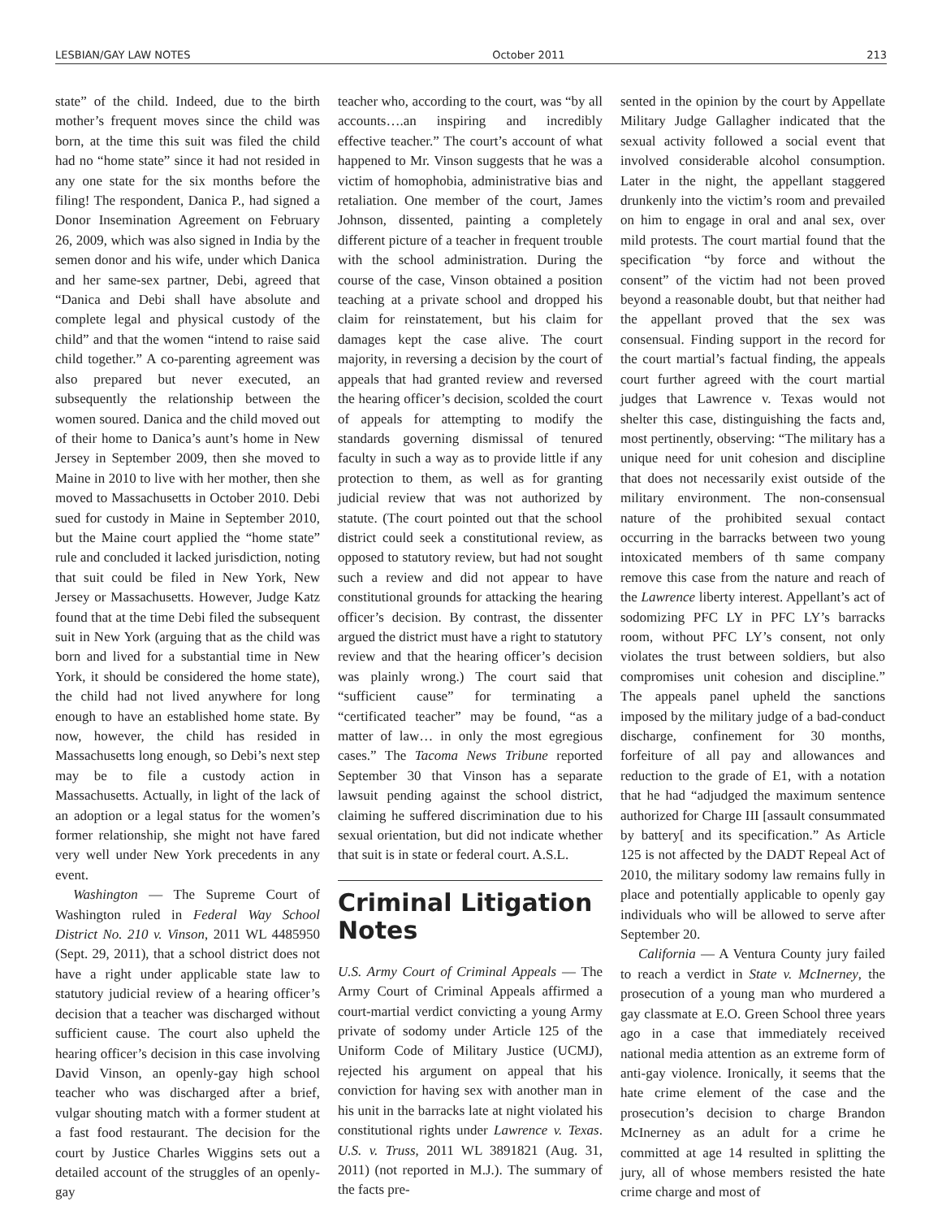LESBIAN/GAY LAW NOTES October 2011 213
state” of the child. Indeed, due to the birth mother’s frequent moves since the child was born, at the time this suit was filed the child had no “home state” since it had not resided in any one state for the six months before the filing! The respondent, Danica P., had signed a Donor Insemination Agreement on February 26, 2009, which was also signed in India by the semen donor and his wife, under which Danica and her same-sex partner, Debi, agreed that “Danica and Debi shall have absolute and complete legal and physical custody of the child” and that the women “intend to raise said child together.” A co-parenting agreement was also prepared but never executed, an subsequently the relationship between the women soured. Danica and the child moved out of their home to Danica’s aunt’s home in New Jersey in September 2009, then she moved to Maine in 2010 to live with her mother, then she moved to Massachusetts in October 2010. Debi sued for custody in Maine in September 2010, but the Maine court applied the “home state” rule and concluded it lacked jurisdiction, noting that suit could be filed in New York, New Jersey or Massachusetts. However, Judge Katz found that at the time Debi filed the subsequent suit in New York (arguing that as the child was born and lived for a substantial time in New York, it should be considered the home state), the child had not lived anywhere for long enough to have an established home state. By now, however, the child has resided in Massachusetts long enough, so Debi’s next step may be to file a custody action in Massachusetts. Actually, in light of the lack of an adoption or a legal status for the women’s former relationship, she might not have fared very well under New York precedents in any event.
Washington — The Supreme Court of Washington ruled in Federal Way School District No. 210 v. Vinson, 2011 WL 4485950 (Sept. 29, 2011), that a school district does not have a right under applicable state law to statutory judicial review of a hearing officer’s decision that a teacher was discharged without sufficient cause. The court also upheld the hearing officer’s decision in this case involving David Vinson, an openly-gay high school teacher who was discharged after a brief, vulgar shouting match with a former student at a fast food restaurant. The decision for the court by Justice Charles Wiggins sets out a detailed account of the struggles of an openly-gay
teacher who, according to the court, was “by all accounts….an inspiring and incredibly effective teacher.” The court’s account of what happened to Mr. Vinson suggests that he was a victim of homophobia, administrative bias and retaliation. One member of the court, James Johnson, dissented, painting a completely different picture of a teacher in frequent trouble with the school administration. During the course of the case, Vinson obtained a position teaching at a private school and dropped his claim for reinstatement, but his claim for damages kept the case alive. The court majority, in reversing a decision by the court of appeals that had granted review and reversed the hearing officer’s decision, scolded the court of appeals for attempting to modify the standards governing dismissal of tenured faculty in such a way as to provide little if any protection to them, as well as for granting judicial review that was not authorized by statute. (The court pointed out that the school district could seek a constitutional review, as opposed to statutory review, but had not sought such a review and did not appear to have constitutional grounds for attacking the hearing officer’s decision. By contrast, the dissenter argued the district must have a right to statutory review and that the hearing officer’s decision was plainly wrong.) The court said that “sufficient cause” for terminating a “certificated teacher” may be found, “as a matter of law… in only the most egregious cases.” The Tacoma News Tribune reported September 30 that Vinson has a separate lawsuit pending against the school district, claiming he suffered discrimination due to his sexual orientation, but did not indicate whether that suit is in state or federal court. A.S.L.
Criminal Litigation Notes
U.S. Army Court of Criminal Appeals — The Army Court of Criminal Appeals affirmed a court-martial verdict convicting a young Army private of sodomy under Article 125 of the Uniform Code of Military Justice (UCMJ), rejected his argument on appeal that his conviction for having sex with another man in his unit in the barracks late at night violated his constitutional rights under Lawrence v. Texas. U.S. v. Truss, 2011 WL 3891821 (Aug. 31, 2011) (not reported in M.J.). The summary of the facts pre-
sented in the opinion by the court by Appellate Military Judge Gallagher indicated that the sexual activity followed a social event that involved considerable alcohol consumption. Later in the night, the appellant staggered drunkenly into the victim’s room and prevailed on him to engage in oral and anal sex, over mild protests. The court martial found that the specification “by force and without the consent” of the victim had not been proved beyond a reasonable doubt, but that neither had the appellant proved that the sex was consensual. Finding support in the record for the court martial’s factual finding, the appeals court further agreed with the court martial judges that Lawrence v. Texas would not shelter this case, distinguishing the facts and, most pertinently, observing: “The military has a unique need for unit cohesion and discipline that does not necessarily exist outside of the military environment. The non-consensual nature of the prohibited sexual contact occurring in the barracks between two young intoxicated members of th same company remove this case from the nature and reach of the Lawrence liberty interest. Appellant’s act of sodomizing PFC LY in PFC LY’s barracks room, without PFC LY’s consent, not only violates the trust between soldiers, but also compromises unit cohesion and discipline.” The appeals panel upheld the sanctions imposed by the military judge of a bad-conduct discharge, confinement for 30 months, forfeiture of all pay and allowances and reduction to the grade of E1, with a notation that he had “adjudged the maximum sentence authorized for Charge III [assault consummated by battery[ and its specification.” As Article 125 is not affected by the DADT Repeal Act of 2010, the military sodomy law remains fully in place and potentially applicable to openly gay individuals who will be allowed to serve after September 20.
California — A Ventura County jury failed to reach a verdict in State v. McInerney, the prosecution of a young man who murdered a gay classmate at E.O. Green School three years ago in a case that immediately received national media attention as an extreme form of anti-gay violence. Ironically, it seems that the hate crime element of the case and the prosecution’s decision to charge Brandon McInerney as an adult for a crime he committed at age 14 resulted in splitting the jury, all of whose members resisted the hate crime charge and most of